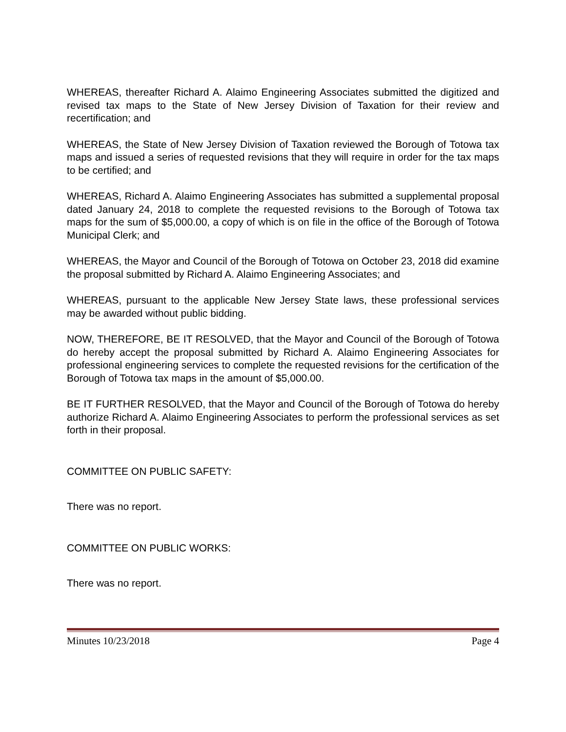WHEREAS, thereafter Richard A. Alaimo Engineering Associates submitted the digitized and revised tax maps to the State of New Jersey Division of Taxation for their review and recertification; and
WHEREAS, the State of New Jersey Division of Taxation reviewed the Borough of Totowa tax maps and issued a series of requested revisions that they will require in order for the tax maps to be certified; and
WHEREAS, Richard A. Alaimo Engineering Associates has submitted a supplemental proposal dated January 24, 2018 to complete the requested revisions to the Borough of Totowa tax maps for the sum of $5,000.00, a copy of which is on file in the office of the Borough of Totowa Municipal Clerk; and
WHEREAS, the Mayor and Council of the Borough of Totowa on October 23, 2018 did examine the proposal submitted by Richard A. Alaimo Engineering Associates; and
WHEREAS, pursuant to the applicable New Jersey State laws, these professional services may be awarded without public bidding.
NOW, THEREFORE, BE IT RESOLVED, that the Mayor and Council of the Borough of Totowa do hereby accept the proposal submitted by Richard A. Alaimo Engineering Associates for professional engineering services to complete the requested revisions for the certification of the Borough of Totowa tax maps in the amount of $5,000.00.
BE IT FURTHER RESOLVED, that the Mayor and Council of the Borough of Totowa do hereby authorize Richard A. Alaimo Engineering Associates to perform the professional services as set forth in their proposal.
COMMITTEE ON PUBLIC SAFETY:
There was no report.
COMMITTEE ON PUBLIC WORKS:
There was no report.
Minutes 10/23/2018 Page 4